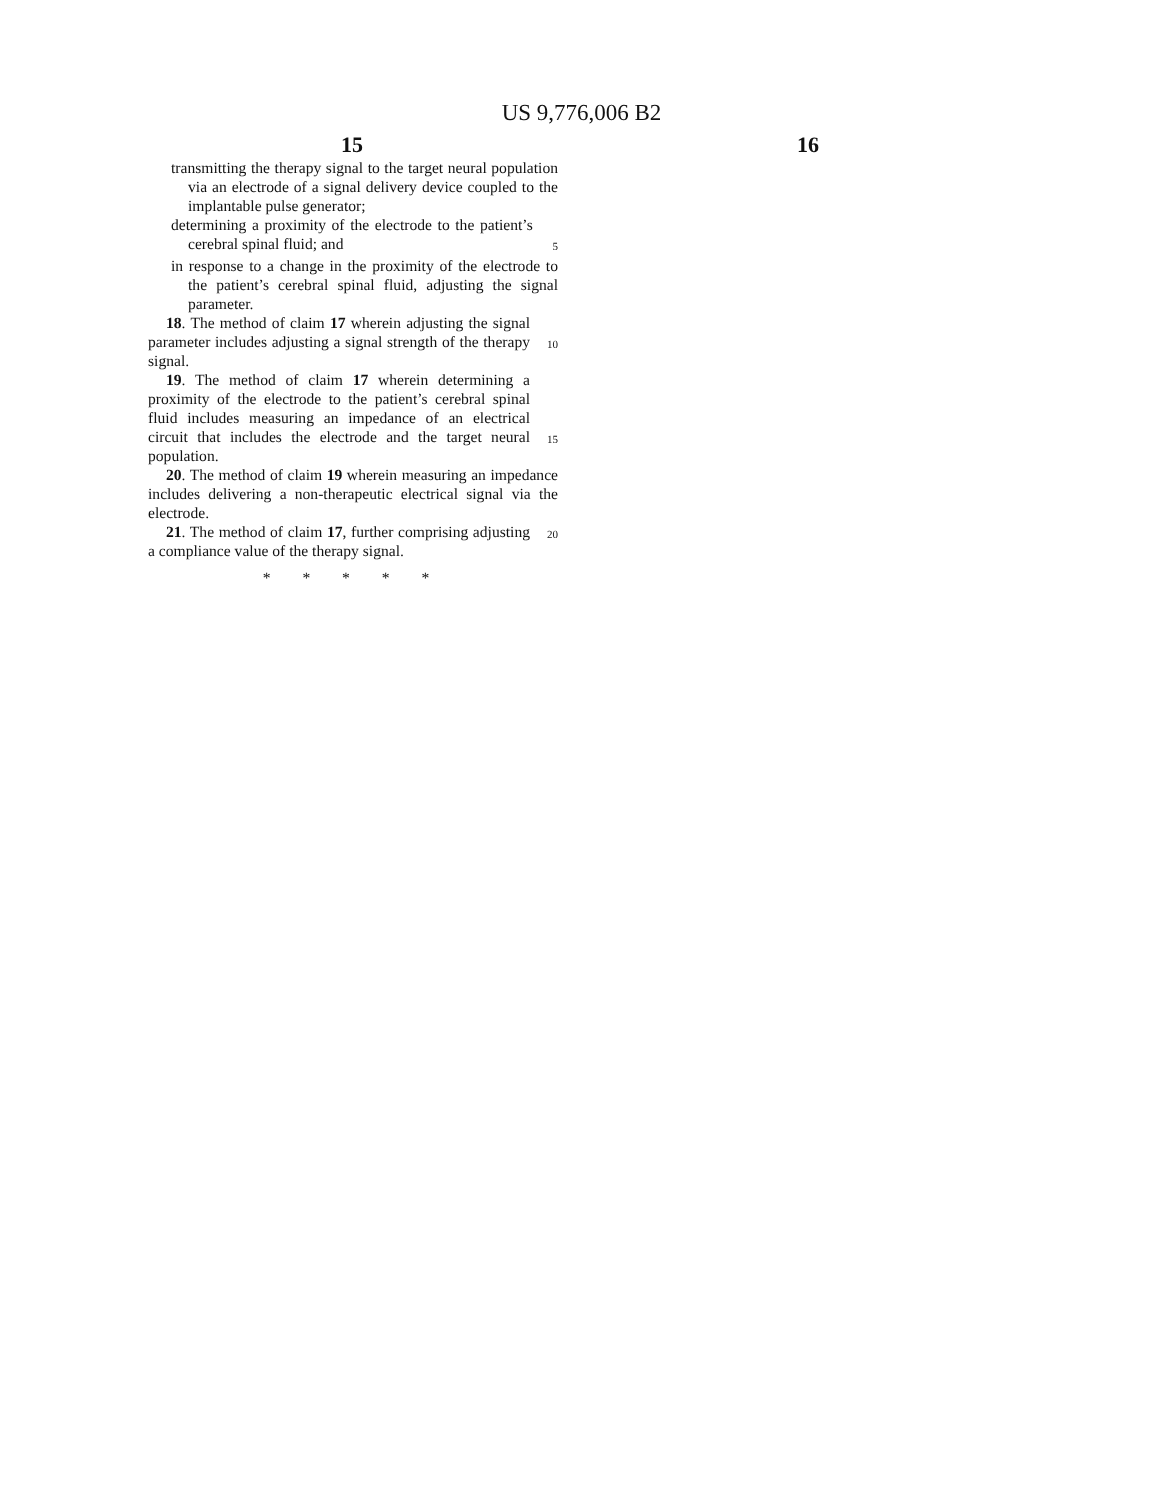US 9,776,006 B2
15 16
transmitting the therapy signal to the target neural population via an electrode of a signal delivery device coupled to the implantable pulse generator;
determining a proximity of the electrode to the patient’s cerebral spinal fluid; and
5
in response to a change in the proximity of the electrode to the patient’s cerebral spinal fluid, adjusting the signal parameter.
18. The method of claim 17 wherein adjusting the signal parameter includes adjusting a signal strength of the therapy signal.
10
19. The method of claim 17 wherein determining a proximity of the electrode to the patient’s cerebral spinal fluid includes measuring an impedance of an electrical circuit that includes the electrode and the target neural population.
15
20. The method of claim 19 wherein measuring an impedance includes delivering a non-therapeutic electrical signal via the electrode.
21. The method of claim 17, further comprising adjusting a compliance value of the therapy signal.
20
* * * * *